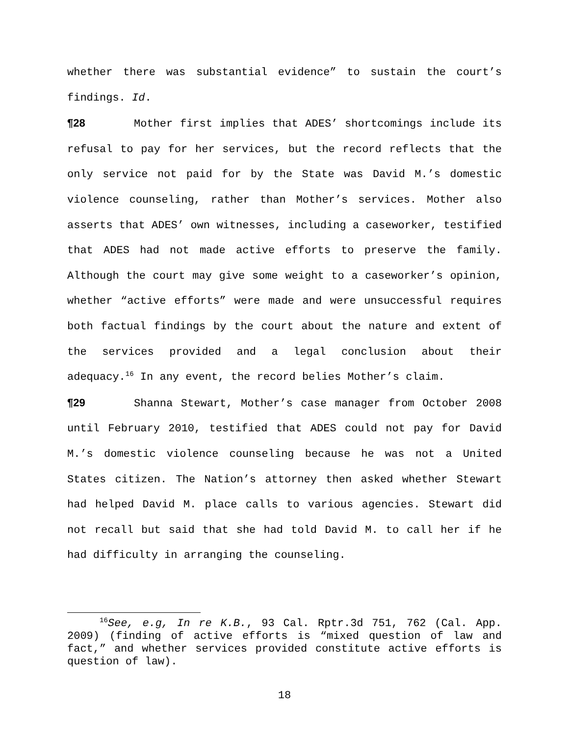whether there was substantial evidence” to sustain the court’s findings. Id.
¶28 Mother first implies that ADES’ shortcomings include its refusal to pay for her services, but the record reflects that the only service not paid for by the State was David M.’s domestic violence counseling, rather than Mother’s services. Mother also asserts that ADES’ own witnesses, including a caseworker, testified that ADES had not made active efforts to preserve the family. Although the court may give some weight to a caseworker’s opinion, whether “active efforts” were made and were unsuccessful requires both factual findings by the court about the nature and extent of the services provided and a legal conclusion about their adequacy.<sup>16</sup> In any event, the record belies Mother’s claim.
¶29 Shanna Stewart, Mother’s case manager from October 2008 until February 2010, testified that ADES could not pay for David M.’s domestic violence counseling because he was not a United States citizen. The Nation’s attorney then asked whether Stewart had helped David M. place calls to various agencies. Stewart did not recall but said that she had told David M. to call her if he had difficulty in arranging the counseling.
<sup>16</sup> See, e.g, In re K.B., 93 Cal. Rptr.3d 751, 762 (Cal. App. 2009) (finding of active efforts is “mixed question of law and fact,” and whether services provided constitute active efforts is question of law).
18